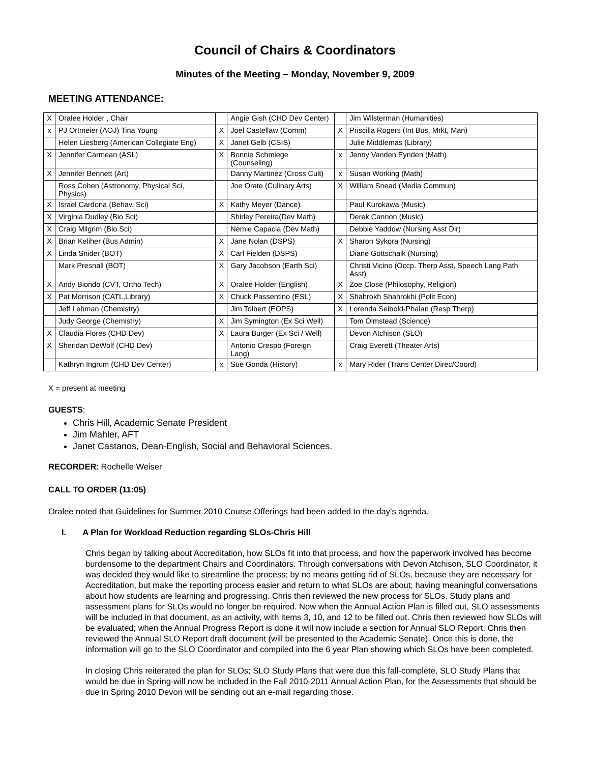Council of Chairs & Coordinators
Minutes of the Meeting – Monday, November 9, 2009
MEETING ATTENDANCE:
| X | Oralee Holder , Chair | | Angie Gish (CHD Dev Center) | | Jim Wilsterman (Humanities) |
| x | PJ Ortmeier (AOJ) Tina Young | X | Joel Castellaw (Comm) | X | Priscilla Rogers (Int Bus, Mrkt, Man) |
| | Helen Liesberg (American Collegiate Eng) | X | Janet Gelb (CSIS) | | Julie Middlemas (Library) |
| X | Jennifer Carmean (ASL) | X | Bonnie Schmiege (Counseling) | x | Jenny Vanden Eynden (Math) |
| X | Jennifer Bennett (Art) | | Danny Martinez (Cross Cult) | x | Susan Working (Math) |
| | Ross Cohen (Astronomy, Physical Sci, Physics) | | Joe Orate (Culinary Arts) | X | William Snead (Media Commun) |
| X | Israel Cardona (Behav. Sci) | X | Kathy Meyer (Dance) | | Paul Kurokawa (Music) |
| X | Virginia Dudley (Bio Sci) | | Shirley Pereira(Dev Math) | | Derek Cannon (Music) |
| X | Craig Milgrim (Bio Sci) | | Nemie Capacia (Dev Math) | | Debbie Yaddow (Nursing Asst Dir) |
| X | Brian Keliher (Bus Admin) | X | Jane Nolan (DSPS) | X | Sharon Sykora (Nursing) |
| X | Linda Snider (BOT) | X | Carl Fielden (DSPS) | | Diane Gottschalk (Nursing) |
| | Mark Presnall (BOT) | X | Gary Jacobson (Earth Sci) | | Christi Vicino (Occp. Therp Asst, Speech Lang Path Asst) |
| X | Andy Biondo (CVT, Ortho Tech) | X | Oralee Holder (English) | X | Zoe Close (Philosophy, Religion) |
| X | Pat Morrison (CATL,Library) | X | Chuck Passentino (ESL) | X | Shahrokh Shahrokhi (Polit Econ) |
| | Jeff Lehman (Chemistry) | | Jim Tolbert (EOPS) | X | Lorenda Seibold-Phalan (Resp Therp) |
| | Judy George (Chemistry) | X | Jim Symington (Ex Sci Well) | | Tom Olmstead (Science) |
| X | Claudia Flores (CHD Dev) | X | Laura Burger (Ex Sci / Well) | | Devon Atchison (SLO) |
| X | Sheridan DeWolf (CHD Dev) | | Antonio Crespo (Foreign Lang) | | Craig Everett (Theater Arts) |
| | Kathryn Ingrum (CHD Dev Center) | x | Sue Gonda (History) | x | Mary Rider (Trans Center Direc/Coord) |
X = present at meeting
GUESTS:
Chris Hill, Academic Senate President
Jim Mahler, AFT
Janet Castanos, Dean-English, Social and Behavioral Sciences.
RECORDER: Rochelle Weiser
CALL TO ORDER (11:05)
Oralee noted that Guidelines for Summer 2010 Course Offerings had been added to the day’s agenda.
I. A Plan for Workload Reduction regarding SLOs-Chris Hill
Chris began by talking about Accreditation, how SLOs fit into that process, and how the paperwork involved has become burdensome to the department Chairs and Coordinators. Through conversations with Devon Atchison, SLO Coordinator, it was decided they would like to streamline the process; by no means getting rid of SLOs, because they are necessary for Accreditation, but make the reporting process easier and return to what SLOs are about; having meaningful conversations about how students are learning and progressing. Chris then reviewed the new process for SLOs. Study plans and assessment plans for SLOs would no longer be required. Now when the Annual Action Plan is filled out, SLO assessments will be included in that document, as an activity, with items 3, 10, and 12 to be filled out. Chris then reviewed how SLOs will be evaluated; when the Annual Progress Report is done it will now include a section for Annual SLO Report. Chris then reviewed the Annual SLO Report draft document (will be presented to the Academic Senate). Once this is done, the information will go to the SLO Coordinator and compiled into the 6 year Plan showing which SLOs have been completed.
In closing Chris reiterated the plan for SLOs; SLO Study Plans that were due this fall-complete, SLO Study Plans that would be due in Spring-will now be included in the Fall 2010-2011 Annual Action Plan, for the Assessments that should be due in Spring 2010 Devon will be sending out an e-mail regarding those.